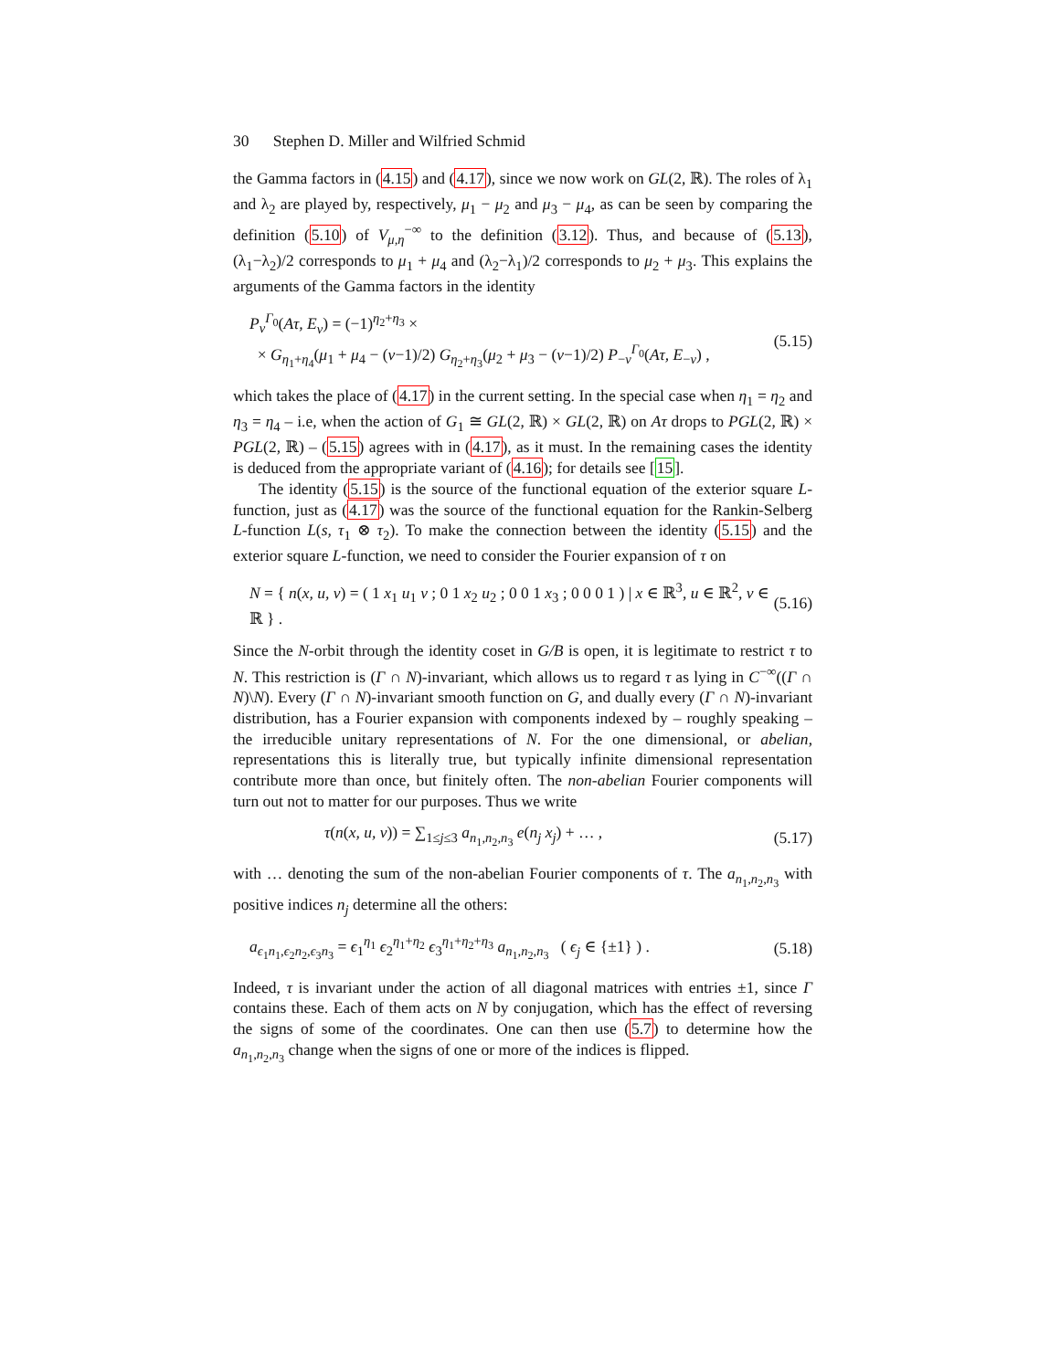30 Stephen D. Miller and Wilfried Schmid
the Gamma factors in (4.15) and (4.17), since we now work on GL(2, ℝ). The roles of λ<sub>1</sub> and λ<sub>2</sub> are played by, respectively, μ<sub>1</sub> − μ<sub>2</sub> and μ<sub>3</sub> − μ<sub>4</sub>, as can be seen by comparing the definition (5.10) of V<sub>μ,η</sub><sup>−∞</sup> to the definition (3.12). Thus, and because of (5.13), (λ<sub>1</sub>−λ<sub>2</sub>)/2 corresponds to μ<sub>1</sub> + μ<sub>4</sub> and (λ<sub>2</sub>−λ<sub>1</sub>)/2 corresponds to μ<sub>2</sub> + μ<sub>3</sub>. This explains the arguments of the Gamma factors in the identity
P<sub>ν</sub><sup>Γ<sub>0</sub></sup>(Aτ, E<sub>ν</sub>) = (−1)<sup>η<sub>2</sub>+η<sub>3</sub></sup> ×
× G<sub>η<sub>1</sub>+η<sub>4</sub></sub>(μ<sub>1</sub> + μ<sub>4</sub> − (ν−1)/2) G<sub>η<sub>2</sub>+η<sub>3</sub></sub>(μ<sub>2</sub> + μ<sub>3</sub> − (ν−1)/2) P<sub>−ν</sub><sup>Γ<sub>0</sub></sup>(Aτ, E<sub>−ν</sub>) ,
(5.15)
which takes the place of (4.17) in the current setting. In the special case when η<sub>1</sub> = η<sub>2</sub> and η<sub>3</sub> = η<sub>4</sub> – i.e, when the action of G<sub>1</sub> ≅ GL(2, ℝ) × GL(2, ℝ) on Aτ drops to PGL(2, ℝ) × PGL(2, ℝ) – (5.15) agrees with in (4.17), as it must. In the remaining cases the identity is deduced from the appropriate variant of (4.16); for details see [15].
The identity (5.15) is the source of the functional equation of the exterior square L-function, just as (4.17) was the source of the functional equation for the Rankin-Selberg L-function L(s, τ<sub>1</sub> ⊗ τ<sub>2</sub>). To make the connection between the identity (5.15) and the exterior square L-function, we need to consider the Fourier expansion of τ on
N = { n(x, u, v) = ( 1 x<sub>1</sub> u<sub>1</sub> v ; 0 1 x<sub>2</sub> u<sub>2</sub> ; 0 0 1 x<sub>3</sub> ; 0 0 0 1 ) | x ∈ ℝ<sup>3</sup>, u ∈ ℝ<sup>2</sup>, v ∈ ℝ } .
(5.16)
Since the N-orbit through the identity coset in G/B is open, it is legitimate to restrict τ to N. This restriction is (Γ ∩ N)-invariant, which allows us to regard τ as lying in C<sup>−∞</sup>((Γ ∩ N)\N). Every (Γ ∩ N)-invariant smooth function on G, and dually every (Γ ∩ N)-invariant distribution, has a Fourier expansion with components indexed by – roughly speaking – the irreducible unitary representations of N. For the one dimensional, or abelian, representations this is literally true, but typically infinite dimensional representation contribute more than once, but finitely often. The non-abelian Fourier components will turn out not to matter for our purposes. Thus we write
τ(n(x, u, v)) = ∑<sub>1≤j≤3</sub> a<sub>n<sub>1</sub>,n<sub>2</sub>,n<sub>3</sub></sub> e(n<sub>j</sub> x<sub>j</sub>) + … ,
(5.17)
with … denoting the sum of the non-abelian Fourier components of τ. The a<sub>n<sub>1</sub>,n<sub>2</sub>,n<sub>3</sub></sub> with positive indices n<sub>j</sub> determine all the others:
a<sub>ϵ<sub>1</sub>n<sub>1</sub>,ϵ<sub>2</sub>n<sub>2</sub>,ϵ<sub>3</sub>n<sub>3</sub></sub> = ϵ<sub>1</sub><sup>η<sub>1</sub></sup> ϵ<sub>2</sub><sup>η<sub>1</sub>+η<sub>2</sub></sup> ϵ<sub>3</sub><sup>η<sub>1</sub>+η<sub>2</sub>+η<sub>3</sub></sup> a<sub>n<sub>1</sub>,n<sub>2</sub>,n<sub>3</sub></sub> ( ϵ<sub>j</sub> ∈ {±1} ) .
(5.18)
Indeed, τ is invariant under the action of all diagonal matrices with entries ±1, since Γ contains these. Each of them acts on N by conjugation, which has the effect of reversing the signs of some of the coordinates. One can then use (5.7) to determine how the a<sub>n<sub>1</sub>,n<sub>2</sub>,n<sub>3</sub></sub> change when the signs of one or more of the indices is flipped.